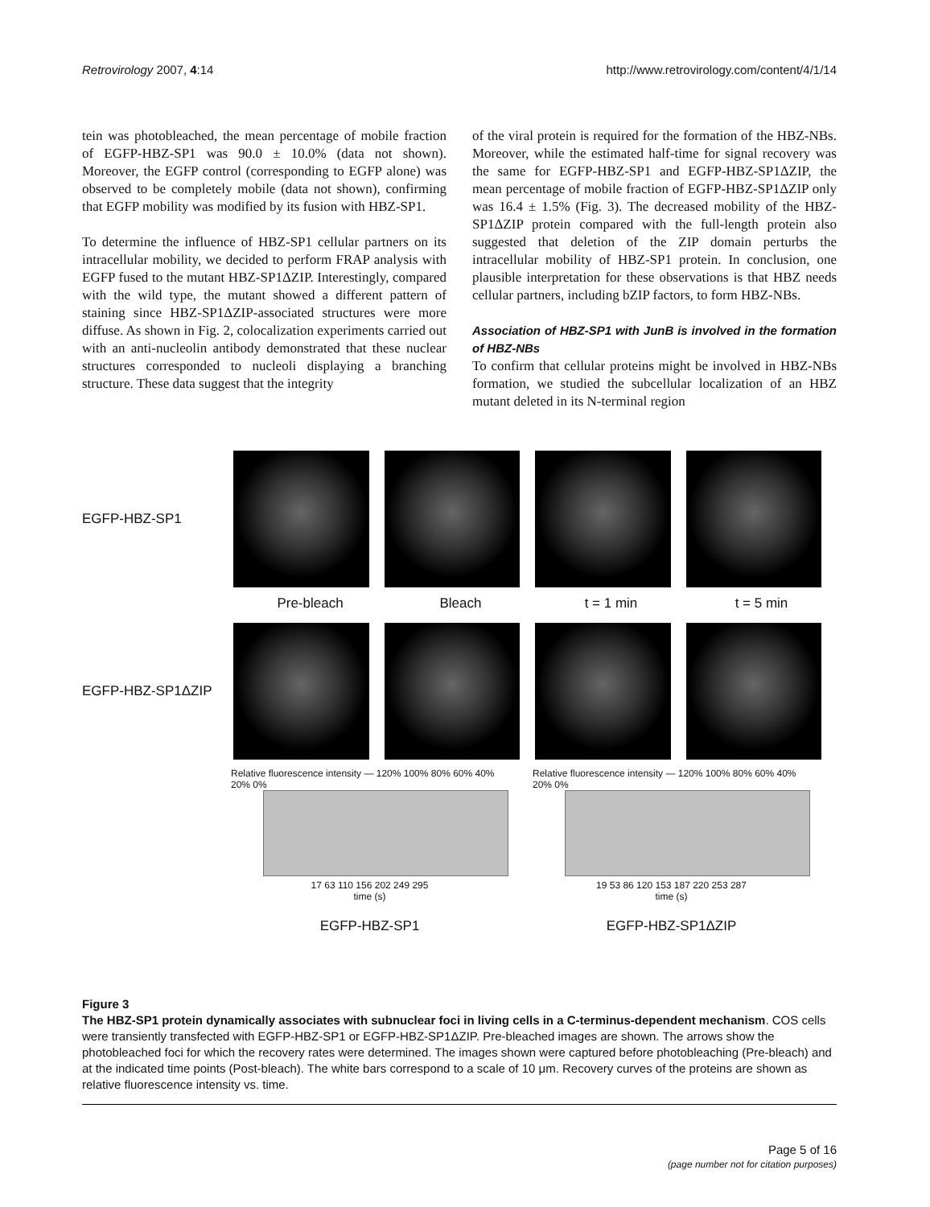Retrovirology 2007, 4:14 http://www.retrovirology.com/content/4/1/14
tein was photobleached, the mean percentage of mobile fraction of EGFP-HBZ-SP1 was 90.0 ± 10.0% (data not shown). Moreover, the EGFP control (corresponding to EGFP alone) was observed to be completely mobile (data not shown), confirming that EGFP mobility was modified by its fusion with HBZ-SP1.
To determine the influence of HBZ-SP1 cellular partners on its intracellular mobility, we decided to perform FRAP analysis with EGFP fused to the mutant HBZ-SP1ΔZIP. Interestingly, compared with the wild type, the mutant showed a different pattern of staining since HBZ-SP1ΔZIP-associated structures were more diffuse. As shown in Fig. 2, colocalization experiments carried out with an anti-nucleolin antibody demonstrated that these nuclear structures corresponded to nucleoli displaying a branching structure. These data suggest that the integrity
of the viral protein is required for the formation of the HBZ-NBs. Moreover, while the estimated half-time for signal recovery was the same for EGFP-HBZ-SP1 and EGFP-HBZ-SP1ΔZIP, the mean percentage of mobile fraction of EGFP-HBZ-SP1ΔZIP only was 16.4 ± 1.5% (Fig. 3). The decreased mobility of the HBZ-SP1ΔZIP protein compared with the full-length protein also suggested that deletion of the ZIP domain perturbs the intracellular mobility of HBZ-SP1 protein. In conclusion, one plausible interpretation for these observations is that HBZ needs cellular partners, including bZIP factors, to form HBZ-NBs.
Association of HBZ-SP1 with JunB is involved in the formation of HBZ-NBs
To confirm that cellular proteins might be involved in HBZ-NBs formation, we studied the subcellular localization of an HBZ mutant deleted in its N-terminal region
EGFP-HBZ-SP1
Pre-bleach Bleach t = 1 min t = 5 min
EGFP-HBZ-SP1ΔZIP
Relative fluorescence intensity — 120% 100% 80% 60% 40% 20% 0%
17 63 110 156 202 249 295
time (s)
EGFP-HBZ-SP1
Relative fluorescence intensity — 120% 100% 80% 60% 40% 20% 0%
19 53 86 120 153 187 220 253 287
time (s)
EGFP-HBZ-SP1ΔZIP
Figure 3
The HBZ-SP1 protein dynamically associates with subnuclear foci in living cells in a C-terminus-dependent mechanism. COS cells were transiently transfected with EGFP-HBZ-SP1 or EGFP-HBZ-SP1ΔZIP. Pre-bleached images are shown. The arrows show the photobleached foci for which the recovery rates were determined. The images shown were captured before photobleaching (Pre-bleach) and at the indicated time points (Post-bleach). The white bars correspond to a scale of 10 μm. Recovery curves of the proteins are shown as relative fluorescence intensity vs. time.
Page 5 of 16
(page number not for citation purposes)